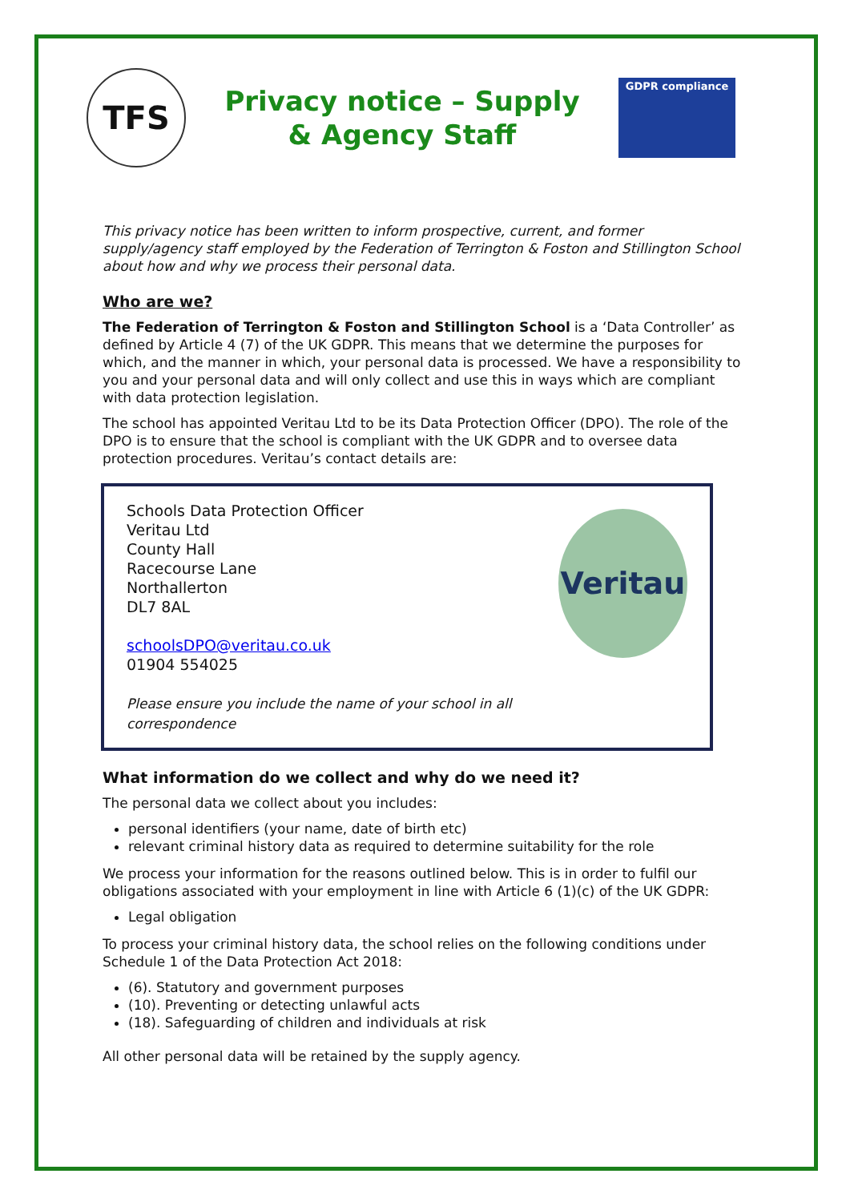TFS
Privacy notice – Supply
& Agency Staff
GDPR compliance
This privacy notice has been written to inform prospective, current, and former supply/agency staff employed by the Federation of Terrington & Foston and Stillington School about how and why we process their personal data.
Who are we?
The Federation of Terrington & Foston and Stillington School is a ‘Data Controller’ as defined by Article 4 (7) of the UK GDPR. This means that we determine the purposes for which, and the manner in which, your personal data is processed. We have a responsibility to you and your personal data and will only collect and use this in ways which are compliant with data protection legislation.
The school has appointed Veritau Ltd to be its Data Protection Officer (DPO). The role of the DPO is to ensure that the school is compliant with the UK GDPR and to oversee data protection procedures. Veritau’s contact details are:
Schools Data Protection Officer
Veritau Ltd
County Hall
Racecourse Lane
Northallerton
DL7 8AL
schoolsDPO@veritau.co.uk
01904 554025
Please ensure you include the name of your school in all correspondence
Veritau
What information do we collect and why do we need it?
The personal data we collect about you includes:
personal identifiers (your name, date of birth etc)
relevant criminal history data as required to determine suitability for the role
We process your information for the reasons outlined below. This is in order to fulfil our obligations associated with your employment in line with Article 6 (1)(c) of the UK GDPR:
Legal obligation
To process your criminal history data, the school relies on the following conditions under Schedule 1 of the Data Protection Act 2018:
(6). Statutory and government purposes
(10). Preventing or detecting unlawful acts
(18). Safeguarding of children and individuals at risk
All other personal data will be retained by the supply agency.